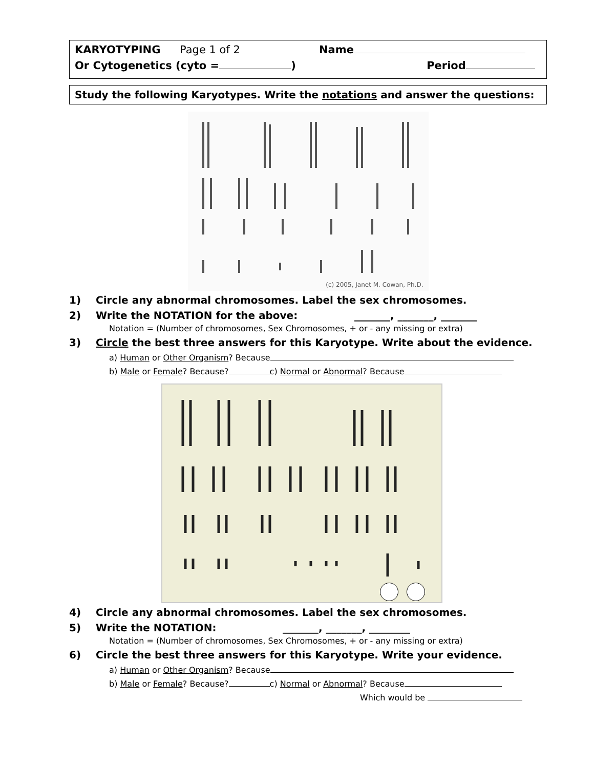KARYOTYPING Page 1 of 2 Name
Or Cytogenetics (cyto = ) Period
Study the following Karyotypes. Write the notations and answer the questions:
(c) 2005, Janet M. Cowan, Ph.D.
1) Circle any abnormal chromosomes. Label the sex chromosomes.
2) Write the NOTATION for the above: _______, _______, _______
Notation = (Number of chromosomes, Sex Chromosomes, + or - any missing or extra)
3) Circle the best three answers for this Karyotype. Write about the evidence.
a) Human or Other Organism? Because
b) Male or Female? Because? c) Normal or Abnormal? Because
4) Circle any abnormal chromosomes. Label the sex chromosomes.
5) Write the NOTATION: _______, _______, ________
Notation = (Number of chromosomes, Sex Chromosomes, + or - any missing or extra)
6) Circle the best three answers for this Karyotype. Write your evidence.
a) Human or Other Organism? Because
b) Male or Female? Because? c) Normal or Abnormal? Because
Which would be